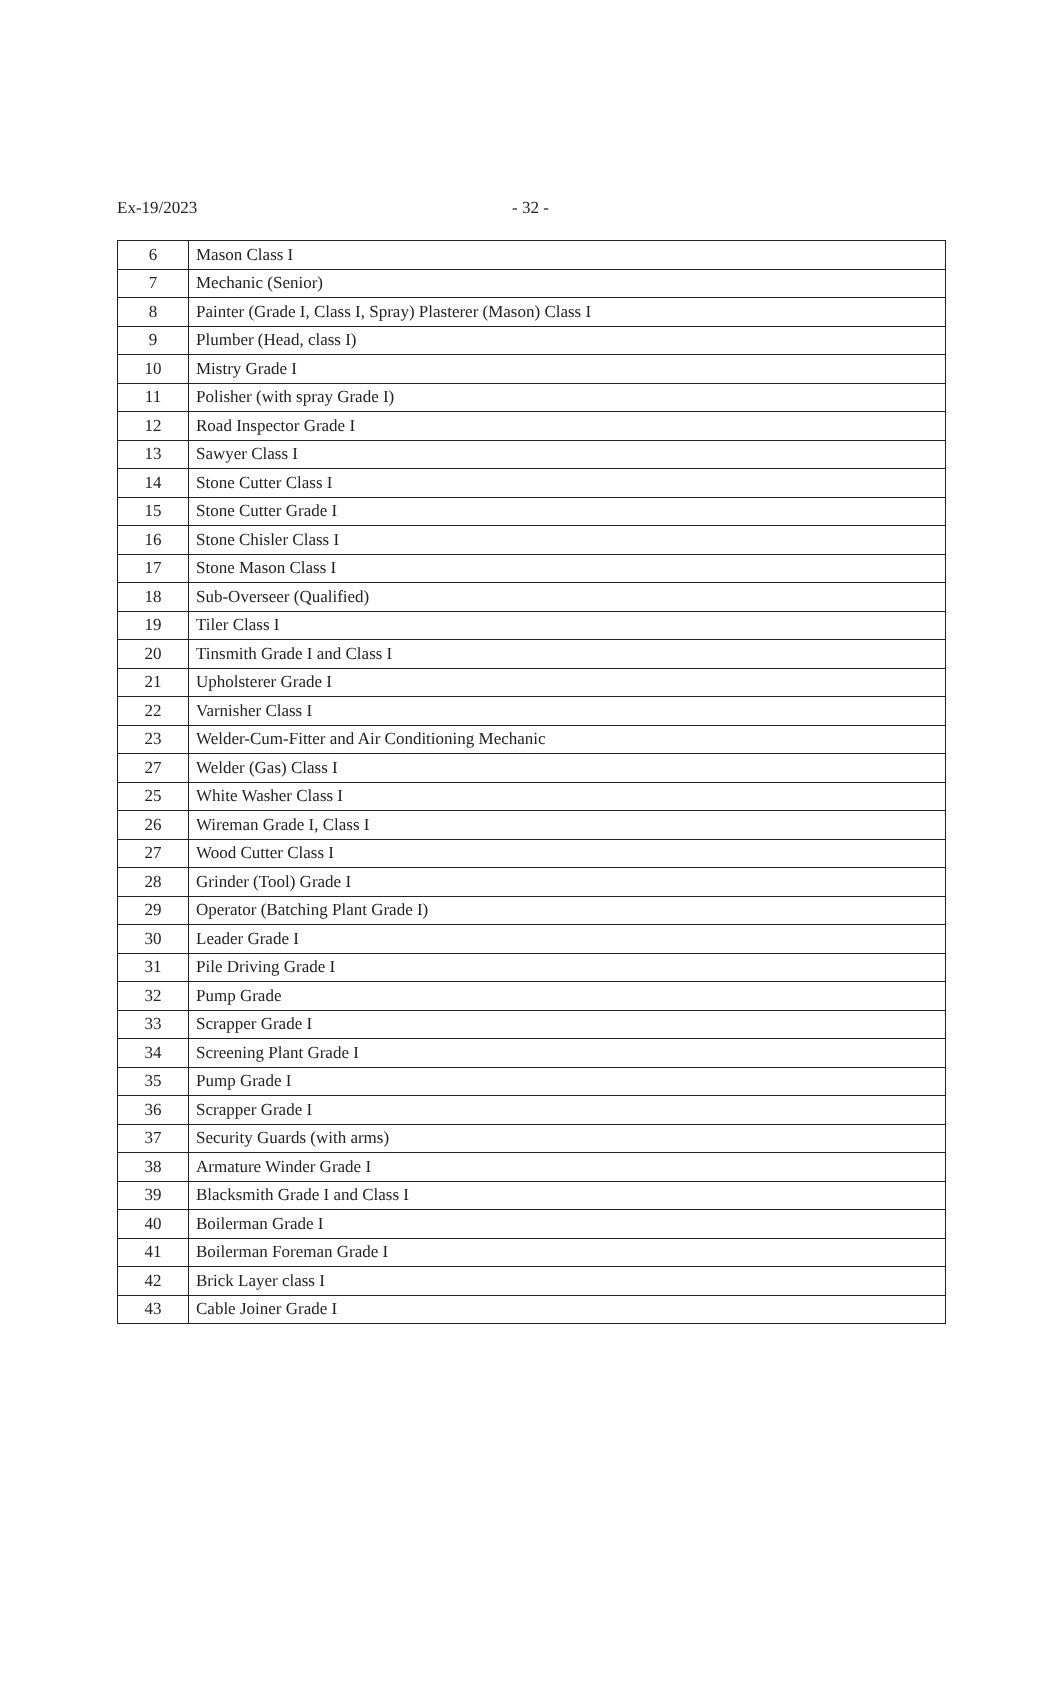Ex-19/2023 - 32 -
| 6 | Mason Class I |
| 7 | Mechanic (Senior) |
| 8 | Painter (Grade I, Class I, Spray) Plasterer (Mason) Class I |
| 9 | Plumber (Head, class I) |
| 10 | Mistry Grade I |
| 11 | Polisher (with spray Grade I) |
| 12 | Road Inspector Grade I |
| 13 | Sawyer Class I |
| 14 | Stone Cutter Class I |
| 15 | Stone Cutter Grade I |
| 16 | Stone Chisler Class I |
| 17 | Stone Mason Class I |
| 18 | Sub-Overseer (Qualified) |
| 19 | Tiler Class I |
| 20 | Tinsmith Grade I and Class I |
| 21 | Upholsterer Grade I |
| 22 | Varnisher Class I |
| 23 | Welder-Cum-Fitter and Air Conditioning Mechanic |
| 27 | Welder (Gas) Class I |
| 25 | White Washer Class I |
| 26 | Wireman Grade I, Class I |
| 27 | Wood Cutter Class I |
| 28 | Grinder (Tool) Grade I |
| 29 | Operator (Batching Plant Grade I) |
| 30 | Leader Grade I |
| 31 | Pile Driving Grade I |
| 32 | Pump Grade |
| 33 | Scrapper Grade I |
| 34 | Screening Plant Grade I |
| 35 | Pump Grade I |
| 36 | Scrapper Grade I |
| 37 | Security Guards (with arms) |
| 38 | Armature Winder Grade I |
| 39 | Blacksmith Grade I and Class I |
| 40 | Boilerman Grade I |
| 41 | Boilerman Foreman Grade I |
| 42 | Brick Layer class I |
| 43 | Cable Joiner Grade I |